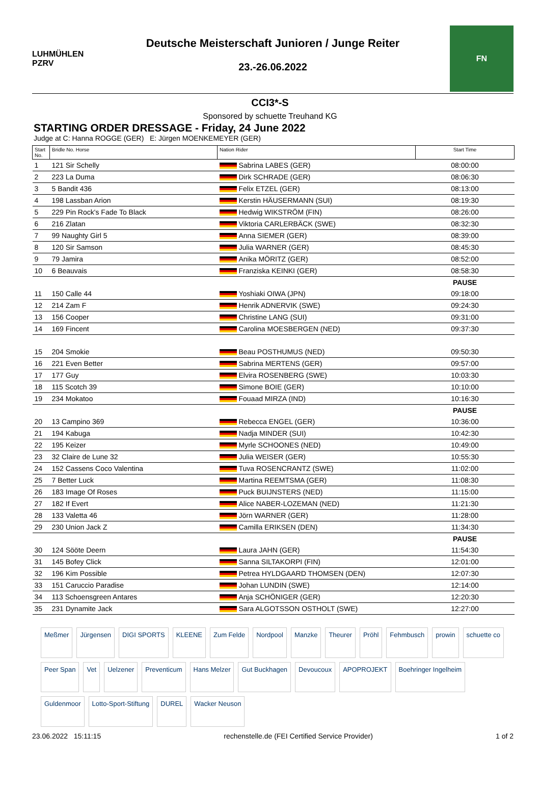LUHMÜHLEN PZRV
Deutsche Meisterschaft Junioren / Junge Reiter
23.-26.06.2022
FN
CCI3*-S
Sponsored by schuette Treuhand KG
STARTING ORDER DRESSAGE - Friday, 24 June 2022
Judge at C: Hanna ROGGE (GER) E: Jürgen MOENKEMEYER (GER)
| Start No. | Bridle No. Horse | Nation Rider | Start Time |
| --- | --- | --- | --- |
| 1 | 121 Sir Schelly | Sabrina LABES (GER) | 08:00:00 |
| 2 | 223 La Duma | Dirk SCHRADE (GER) | 08:06:30 |
| 3 | 5 Bandit 436 | Felix ETZEL (GER) | 08:13:00 |
| 4 | 198 Lassban Arion | Kerstin HÄUSERMANN (SUI) | 08:19:30 |
| 5 | 229 Pin Rock's Fade To Black | Hedwig WIKSTRÖM (FIN) | 08:26:00 |
| 6 | 216 Zlatan | Viktoria CARLERBÄCK (SWE) | 08:32:30 |
| 7 | 99 Naughty Girl 5 | Anna SIEMER (GER) | 08:39:00 |
| 8 | 120 Sir Samson | Julia WARNER (GER) | 08:45:30 |
| 9 | 79 Jamira | Anika MÖRITZ (GER) | 08:52:00 |
| 10 | 6 Beauvais | Franziska KEINKI (GER) | 08:58:30 |
| | | | PAUSE |
| 11 | 150 Calle 44 | Yoshiaki OIWA (JPN) | 09:18:00 |
| 12 | 214 Zam F | Henrik ADNERVIK (SWE) | 09:24:30 |
| 13 | 156 Cooper | Christine LANG (SUI) | 09:31:00 |
| 14 | 169 Fincent | Carolina MOESBERGEN (NED) | 09:37:30 |
| 15 | 204 Smokie | Beau POSTHUMUS (NED) | 09:50:30 |
| 16 | 221 Even Better | Sabrina MERTENS (GER) | 09:57:00 |
| 17 | 177 Guy | Elvira ROSENBERG (SWE) | 10:03:30 |
| 18 | 115 Scotch 39 | Simone BOIE (GER) | 10:10:00 |
| 19 | 234 Mokatoo | Fouaad MIRZA (IND) | 10:16:30 |
| | | | PAUSE |
| 20 | 13 Campino 369 | Rebecca ENGEL (GER) | 10:36:00 |
| 21 | 194 Kabuga | Nadja MINDER (SUI) | 10:42:30 |
| 22 | 195 Keizer | Myrle SCHOONES (NED) | 10:49:00 |
| 23 | 32 Claire de Lune 32 | Julia WEISER (GER) | 10:55:30 |
| 24 | 152 Cassens Coco Valentina | Tuva ROSENCRANTZ (SWE) | 11:02:00 |
| 25 | 7 Better Luck | Martina REEMTSMA (GER) | 11:08:30 |
| 26 | 183 Image Of Roses | Puck BUIJNSTERS (NED) | 11:15:00 |
| 27 | 182 If Evert | Alice NABER-LOZEMAN (NED) | 11:21:30 |
| 28 | 133 Valetta 46 | Jörn WARNER (GER) | 11:28:00 |
| 29 | 230 Union Jack Z | Camilla ERIKSEN (DEN) | 11:34:30 |
| | | | PAUSE |
| 30 | 124 Sööte Deern | Laura JAHN (GER) | 11:54:30 |
| 31 | 145 Bofey Click | Sanna SILTAKORPI (FIN) | 12:01:00 |
| 32 | 196 Kim Possible | Petrea HYLDGAARD THOMSEN (DEN) | 12:07:30 |
| 33 | 151 Caruccio Paradise | Johan LUNDIN (SWE) | 12:14:00 |
| 34 | 113 Schoensgreen Antares | Anja SCHÖNIGER (GER) | 12:20:30 |
| 35 | 231 Dynamite Jack | Sara ALGOTSSON OSTHOLT (SWE) | 12:27:00 |
Meßmer Jürgensen DIGI SPORTS KLEENE Zum Felde Nordpool Manzke Theurer Pröhl Fehmbusch prowin schuette co Peer Span Vet Uelzener Preventicum Hans Melzer Gut Buckhagen Devoucoux APOPROJEKT Boehringer Ingelheim Guldenmoor Lotto-Sport-Stiftung DUREL Wacker Neuson
23.06.2022 15:11:15 rechenstelle.de (FEI Certified Service Provider) 1 of 2